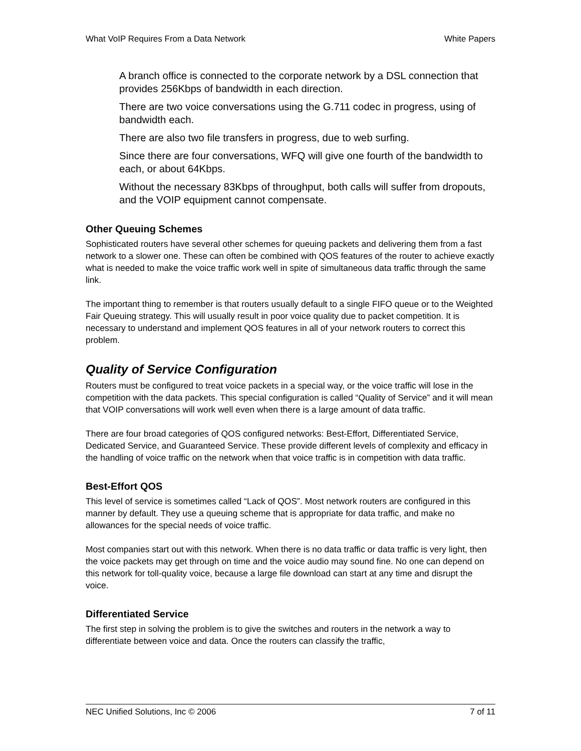What VoIP Requires From a Data Network White Papers
A branch office is connected to the corporate network by a DSL connection that provides 256Kbps of bandwidth in each direction.
There are two voice conversations using the G.711 codec in progress, using of bandwidth each.
There are also two file transfers in progress, due to web surfing.
Since there are four conversations, WFQ will give one fourth of the bandwidth to each, or about 64Kbps.
Without the necessary 83Kbps of throughput, both calls will suffer from dropouts, and the VOIP equipment cannot compensate.
Other Queuing Schemes
Sophisticated routers have several other schemes for queuing packets and delivering them from a fast network to a slower one. These can often be combined with QOS features of the router to achieve exactly what is needed to make the voice traffic work well in spite of simultaneous data traffic through the same link.
The important thing to remember is that routers usually default to a single FIFO queue or to the Weighted Fair Queuing strategy. This will usually result in poor voice quality due to packet competition. It is necessary to understand and implement QOS features in all of your network routers to correct this problem.
Quality of Service Configuration
Routers must be configured to treat voice packets in a special way, or the voice traffic will lose in the competition with the data packets. This special configuration is called “Quality of Service” and it will mean that VOIP conversations will work well even when there is a large amount of data traffic.
There are four broad categories of QOS configured networks: Best-Effort, Differentiated Service, Dedicated Service, and Guaranteed Service. These provide different levels of complexity and efficacy in the handling of voice traffic on the network when that voice traffic is in competition with data traffic.
Best-Effort QOS
This level of service is sometimes called “Lack of QOS”. Most network routers are configured in this manner by default. They use a queuing scheme that is appropriate for data traffic, and make no allowances for the special needs of voice traffic.
Most companies start out with this network. When there is no data traffic or data traffic is very light, then the voice packets may get through on time and the voice audio may sound fine. No one can depend on this network for toll-quality voice, because a large file download can start at any time and disrupt the voice.
Differentiated Service
The first step in solving the problem is to give the switches and routers in the network a way to differentiate between voice and data. Once the routers can classify the traffic,
NEC Unified Solutions, Inc © 2006 7 of 11